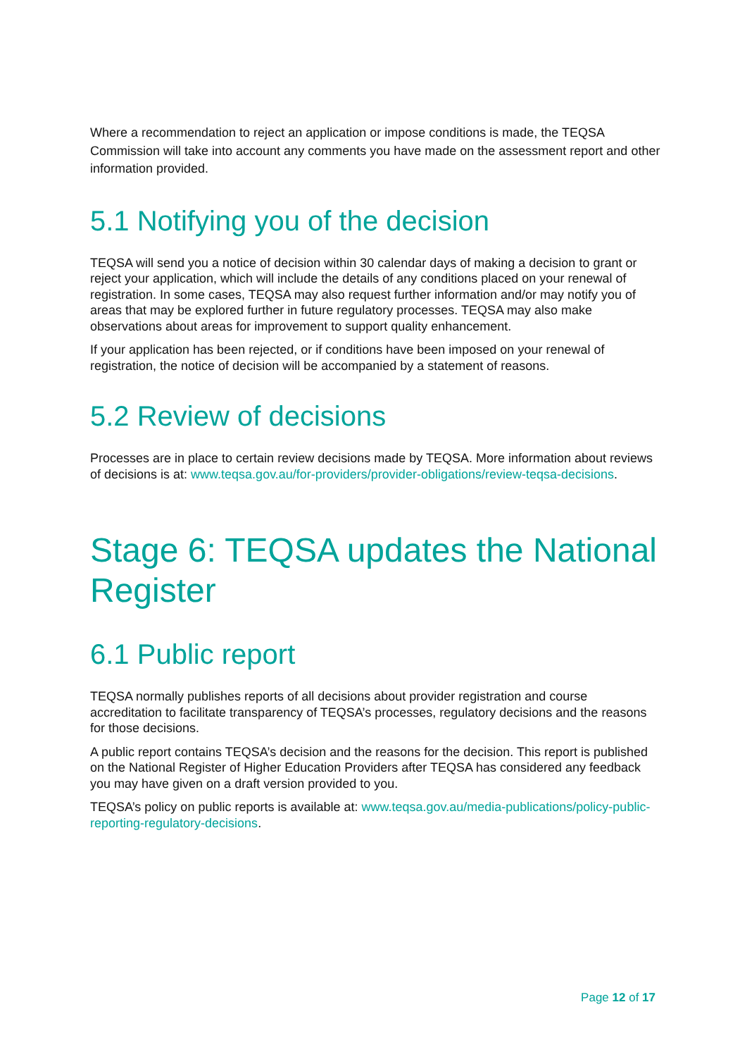Where a recommendation to reject an application or impose conditions is made, the TEQSA Commission will take into account any comments you have made on the assessment report and other information provided.
5.1 Notifying you of the decision
TEQSA will send you a notice of decision within 30 calendar days of making a decision to grant or reject your application, which will include the details of any conditions placed on your renewal of registration. In some cases, TEQSA may also request further information and/or may notify you of areas that may be explored further in future regulatory processes. TEQSA may also make observations about areas for improvement to support quality enhancement.
If your application has been rejected, or if conditions have been imposed on your renewal of registration, the notice of decision will be accompanied by a statement of reasons.
5.2 Review of decisions
Processes are in place to certain review decisions made by TEQSA. More information about reviews of decisions is at: www.teqsa.gov.au/for-providers/provider-obligations/review-teqsa-decisions.
Stage 6: TEQSA updates the National Register
6.1 Public report
TEQSA normally publishes reports of all decisions about provider registration and course accreditation to facilitate transparency of TEQSA’s processes, regulatory decisions and the reasons for those decisions.
A public report contains TEQSA’s decision and the reasons for the decision. This report is published on the National Register of Higher Education Providers after TEQSA has considered any feedback you may have given on a draft version provided to you.
TEQSA’s policy on public reports is available at: www.teqsa.gov.au/media-publications/policy-public-reporting-regulatory-decisions.
Page 12 of 17